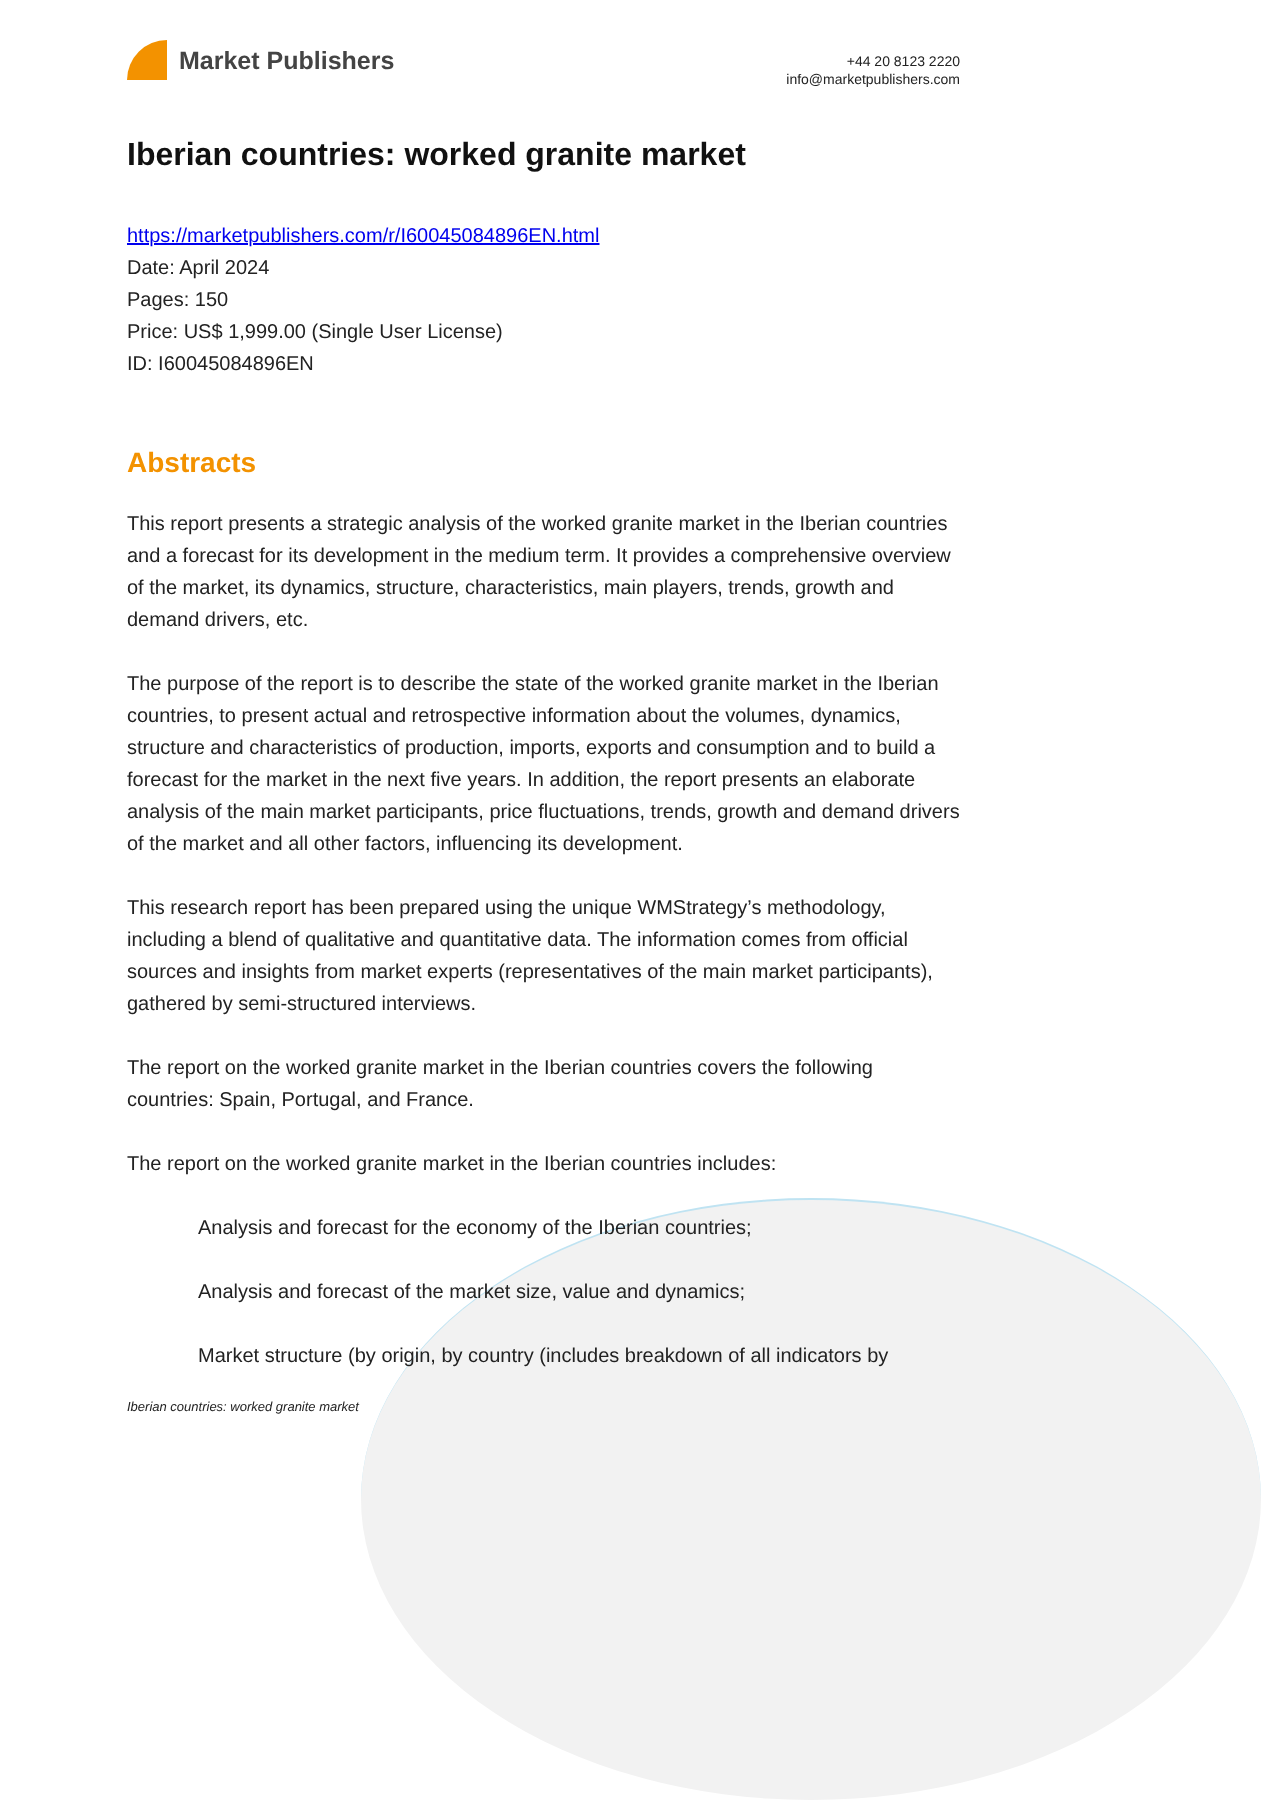Market Publishers
+44 20 8123 2220
info@marketpublishers.com
Iberian countries: worked granite market
https://marketpublishers.com/r/I60045084896EN.html
Date: April 2024
Pages: 150
Price: US$ 1,999.00 (Single User License)
ID: I60045084896EN
Abstracts
This report presents a strategic analysis of the worked granite market in the Iberian countries and a forecast for its development in the medium term. It provides a comprehensive overview of the market, its dynamics, structure, characteristics, main players, trends, growth and demand drivers, etc.
The purpose of the report is to describe the state of the worked granite market in the Iberian countries, to present actual and retrospective information about the volumes, dynamics, structure and characteristics of production, imports, exports and consumption and to build a forecast for the market in the next five years. In addition, the report presents an elaborate analysis of the main market participants, price fluctuations, trends, growth and demand drivers of the market and all other factors, influencing its development.
This research report has been prepared using the unique WMStrategy’s methodology, including a blend of qualitative and quantitative data. The information comes from official sources and insights from market experts (representatives of the main market participants), gathered by semi-structured interviews.
The report on the worked granite market in the Iberian countries covers the following countries: Spain, Portugal, and France.
The report on the worked granite market in the Iberian countries includes:
Analysis and forecast for the economy of the Iberian countries;
Analysis and forecast of the market size, value and dynamics;
Market structure (by origin, by country (includes breakdown of all indicators by
Iberian countries: worked granite market